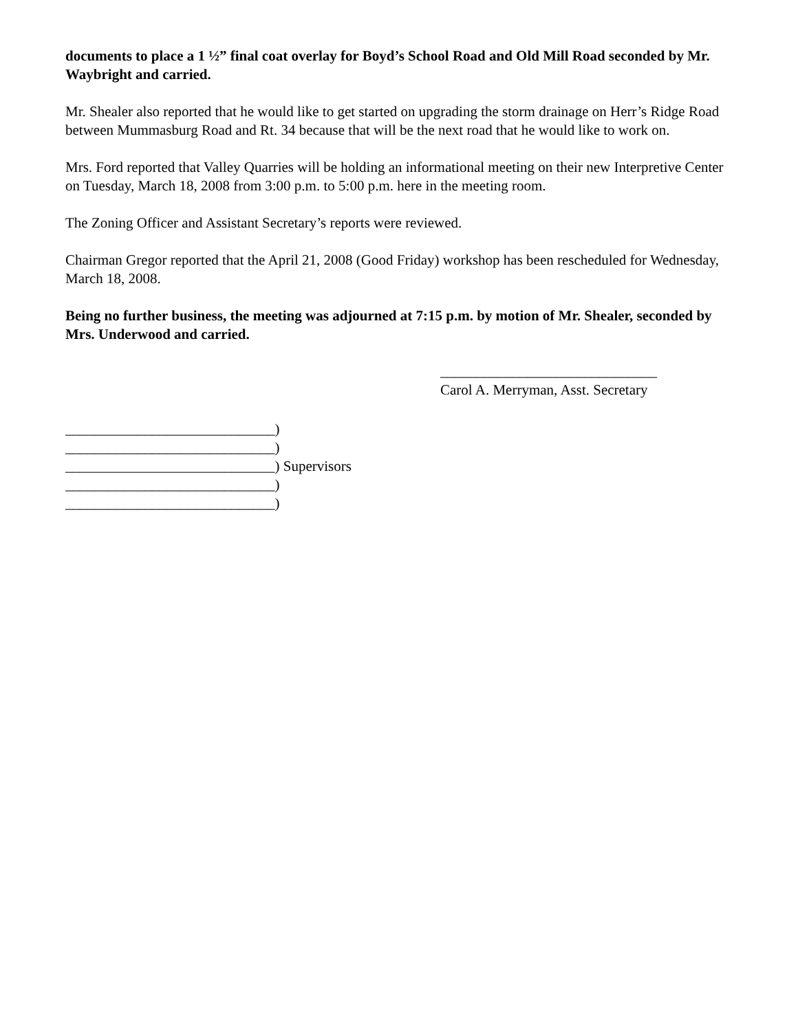documents to place a 1 ½” final coat overlay for Boyd’s School Road and Old Mill Road seconded by Mr. Waybright and carried.
Mr. Shealer also reported that he would like to get started on upgrading the storm drainage on Herr’s Ridge Road between Mummasburg Road and Rt. 34 because that will be the next road that he would like to work on.
Mrs. Ford reported that Valley Quarries will be holding an informational meeting on their new Interpretive Center on Tuesday, March 18, 2008 from 3:00 p.m. to 5:00 p.m. here in the meeting room.
The Zoning Officer and Assistant Secretary’s reports were reviewed.
Chairman Gregor reported that the April 21, 2008 (Good Friday) workshop has been rescheduled for Wednesday, March 18, 2008.
Being no further business, the meeting was adjourned at 7:15 p.m. by motion of Mr. Shealer, seconded by Mrs. Underwood and carried.
______________________________
Carol A. Merryman, Asst. Secretary
_____________________________)
_____________________________)
_____________________________) Supervisors
_____________________________)
_____________________________)